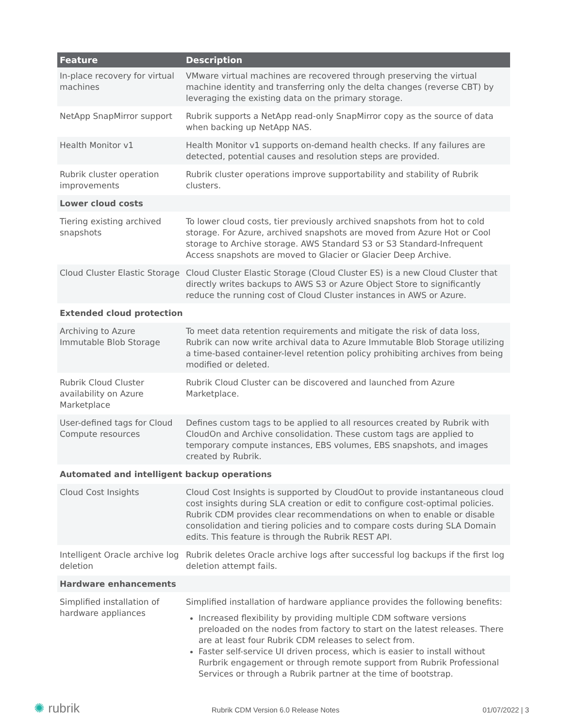| Feature | Description |
| --- | --- |
| In-place recovery for virtual machines | VMware virtual machines are recovered through preserving the virtual machine identity and transferring only the delta changes (reverse CBT) by leveraging the existing data on the primary storage. |
| NetApp SnapMirror support | Rubrik supports a NetApp read-only SnapMirror copy as the source of data when backing up NetApp NAS. |
| Health Monitor v1 | Health Monitor v1 supports on-demand health checks. If any failures are detected, potential causes and resolution steps are provided. |
| Rubrik cluster operation improvements | Rubrik cluster operations improve supportability and stability of Rubrik clusters. |
| Lower cloud costs | |
| Tiering existing archived snapshots | To lower cloud costs, tier previously archived snapshots from hot to cold storage. For Azure, archived snapshots are moved from Azure Hot or Cool storage to Archive storage. AWS Standard S3 or S3 Standard-Infrequent Access snapshots are moved to Glacier or Glacier Deep Archive. |
| Cloud Cluster Elastic Storage | Cloud Cluster Elastic Storage (Cloud Cluster ES) is a new Cloud Cluster that directly writes backups to AWS S3 or Azure Object Store to significantly reduce the running cost of Cloud Cluster instances in AWS or Azure. |
| Extended cloud protection | |
| Archiving to Azure Immutable Blob Storage | To meet data retention requirements and mitigate the risk of data loss, Rubrik can now write archival data to Azure Immutable Blob Storage utilizing a time-based container-level retention policy prohibiting archives from being modified or deleted. |
| Rubrik Cloud Cluster availability on Azure Marketplace | Rubrik Cloud Cluster can be discovered and launched from Azure Marketplace. |
| User-defined tags for Cloud Compute resources | Defines custom tags to be applied to all resources created by Rubrik with CloudOn and Archive consolidation. These custom tags are applied to temporary compute instances, EBS volumes, EBS snapshots, and images created by Rubrik. |
| Automated and intelligent backup operations | |
| Cloud Cost Insights | Cloud Cost Insights is supported by CloudOut to provide instantaneous cloud cost insights during SLA creation or edit to configure cost-optimal policies. Rubrik CDM provides clear recommendations on when to enable or disable consolidation and tiering policies and to compare costs during SLA Domain edits. This feature is through the Rubrik REST API. |
| Intelligent Oracle archive log deletion | Rubrik deletes Oracle archive logs after successful log backups if the first log deletion attempt fails. |
| Hardware enhancements | |
| Simplified installation of hardware appliances | Simplified installation of hardware appliance provides the following benefits: Increased flexibility by providing multiple CDM software versions preloaded on the nodes from factory to start on the latest releases. There are at least four Rubrik CDM releases to select from. Faster self-service UI driven process, which is easier to install without Rurbrik engagement or through remote support from Rubrik Professional Services or through a Rubrik partner at the time of bootstrap. |
✺ rubrik Rubrik CDM Version 6.0 Release Notes 01/07/2022 | 3